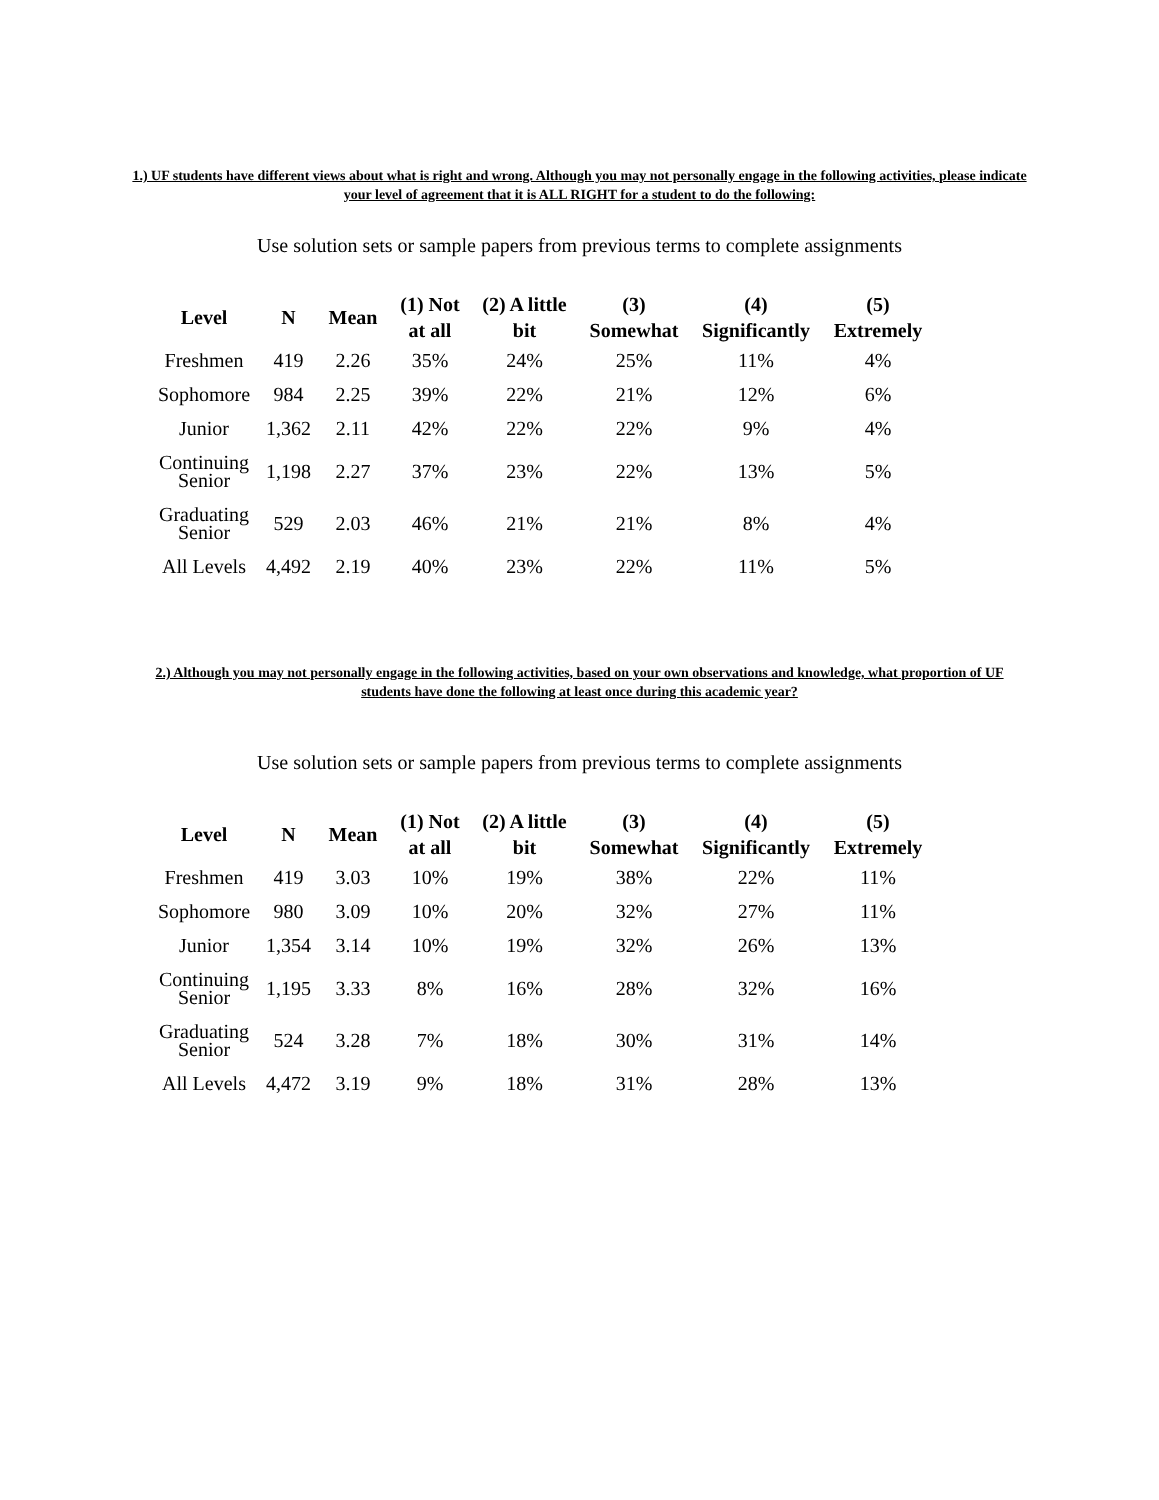1.) UF students have different views about what is right and wrong. Although you may not personally engage in the following activities, please indicate your level of agreement that it is ALL RIGHT for a student to do the following:
Use solution sets or sample papers from previous terms to complete assignments
| Level | N | Mean | (1) Not at all | (2) A little bit | (3) Somewhat | (4) Significantly | (5) Extremely |
| --- | --- | --- | --- | --- | --- | --- | --- |
| Freshmen | 419 | 2.26 | 35% | 24% | 25% | 11% | 4% |
| Sophomore | 984 | 2.25 | 39% | 22% | 21% | 12% | 6% |
| Junior | 1,362 | 2.11 | 42% | 22% | 22% | 9% | 4% |
| Continuing Senior | 1,198 | 2.27 | 37% | 23% | 22% | 13% | 5% |
| Graduating Senior | 529 | 2.03 | 46% | 21% | 21% | 8% | 4% |
| All Levels | 4,492 | 2.19 | 40% | 23% | 22% | 11% | 5% |
2.) Although you may not personally engage in the following activities, based on your own observations and knowledge, what proportion of UF students have done the following at least once during this academic year?
Use solution sets or sample papers from previous terms to complete assignments
| Level | N | Mean | (1) Not at all | (2) A little bit | (3) Somewhat | (4) Significantly | (5) Extremely |
| --- | --- | --- | --- | --- | --- | --- | --- |
| Freshmen | 419 | 3.03 | 10% | 19% | 38% | 22% | 11% |
| Sophomore | 980 | 3.09 | 10% | 20% | 32% | 27% | 11% |
| Junior | 1,354 | 3.14 | 10% | 19% | 32% | 26% | 13% |
| Continuing Senior | 1,195 | 3.33 | 8% | 16% | 28% | 32% | 16% |
| Graduating Senior | 524 | 3.28 | 7% | 18% | 30% | 31% | 14% |
| All Levels | 4,472 | 3.19 | 9% | 18% | 31% | 28% | 13% |